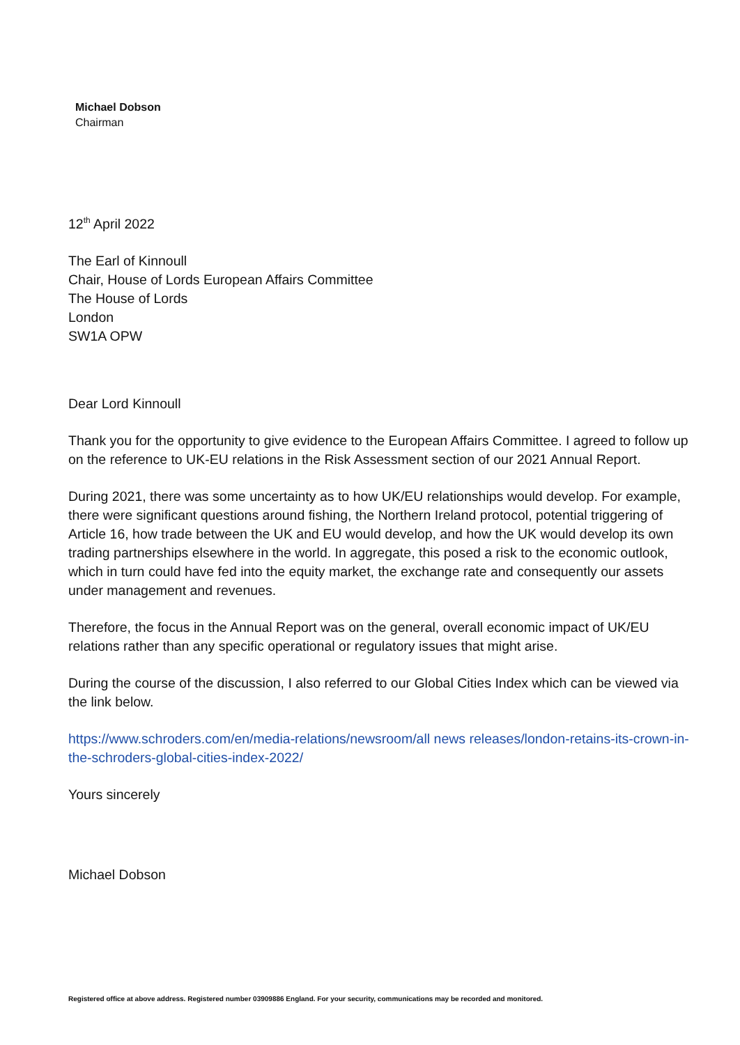Michael Dobson
Chairman
12<sup>th</sup> April 2022
The Earl of Kinnoull
Chair, House of Lords European Affairs Committee
The House of Lords
London
SW1A OPW
Dear Lord Kinnoull
Thank you for the opportunity to give evidence to the European Affairs Committee. I agreed to follow up on the reference to UK-EU relations in the Risk Assessment section of our 2021 Annual Report.
During 2021, there was some uncertainty as to how UK/EU relationships would develop. For example, there were significant questions around fishing, the Northern Ireland protocol, potential triggering of Article 16, how trade between the UK and EU would develop, and how the UK would develop its own trading partnerships elsewhere in the world. In aggregate, this posed a risk to the economic outlook, which in turn could have fed into the equity market, the exchange rate and consequently our assets under management and revenues.
Therefore, the focus in the Annual Report was on the general, overall economic impact of UK/EU relations rather than any specific operational or regulatory issues that might arise.
During the course of the discussion, I also referred to our Global Cities Index which can be viewed via the link below.
https://www.schroders.com/en/media-relations/newsroom/all news releases/london-retains-its-crown-in-the-schroders-global-cities-index-2022/
Yours sincerely
Michael Dobson
Registered office at above address. Registered number 03909886 England. For your security, communications may be recorded and monitored.